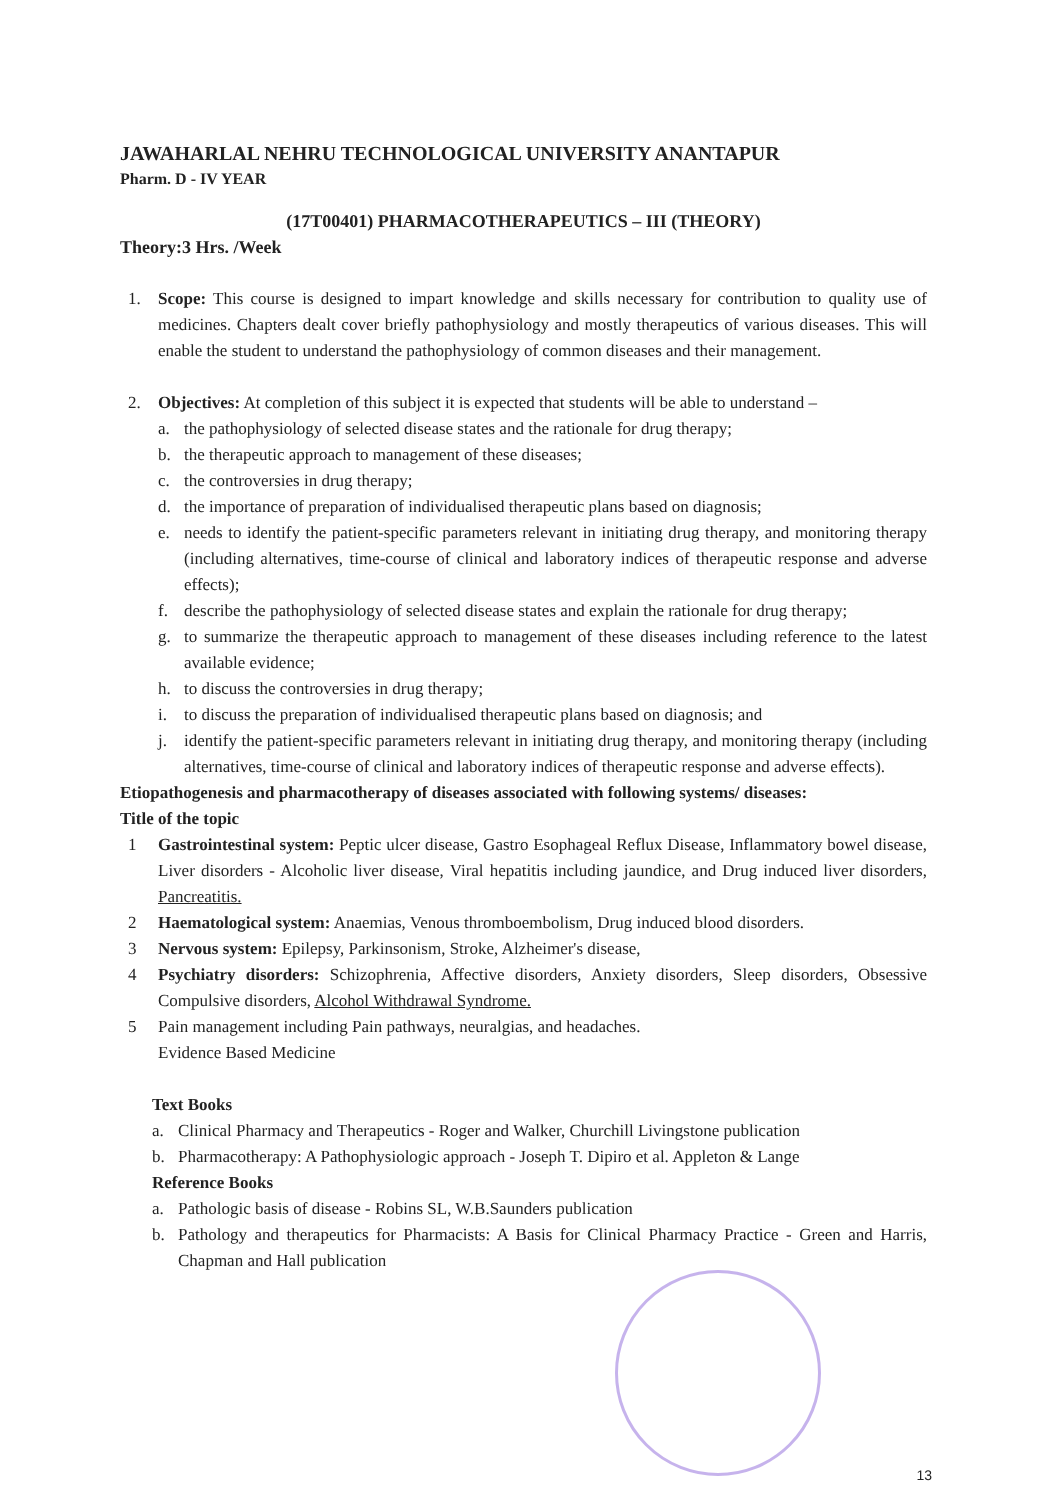JAWAHARLAL NEHRU TECHNOLOGICAL UNIVERSITY ANANTAPUR
Pharm. D - IV YEAR
(17T00401) PHARMACOTHERAPEUTICS – III (THEORY)
Theory:3 Hrs. /Week
1. Scope: This course is designed to impart knowledge and skills necessary for contribution to quality use of medicines. Chapters dealt cover briefly pathophysiology and mostly therapeutics of various diseases. This will enable the student to understand the pathophysiology of common diseases and their management.
2. Objectives: At completion of this subject it is expected that students will be able to understand –
a. the pathophysiology of selected disease states and the rationale for drug therapy;
b. the therapeutic approach to management of these diseases;
c. the controversies in drug therapy;
d. the importance of preparation of individualised therapeutic plans based on diagnosis;
e. needs to identify the patient-specific parameters relevant in initiating drug therapy, and monitoring therapy (including alternatives, time-course of clinical and laboratory indices of therapeutic response and adverse effects);
f. describe the pathophysiology of selected disease states and explain the rationale for drug therapy;
g. to summarize the therapeutic approach to management of these diseases including reference to the latest available evidence;
h. to discuss the controversies in drug therapy;
i. to discuss the preparation of individualised therapeutic plans based on diagnosis; and
j. identify the patient-specific parameters relevant in initiating drug therapy, and monitoring therapy (including alternatives, time-course of clinical and laboratory indices of therapeutic response and adverse effects).
Etiopathogenesis and pharmacotherapy of diseases associated with following systems/ diseases:
Title of the topic
1 Gastrointestinal system: Peptic ulcer disease, Gastro Esophageal Reflux Disease, Inflammatory bowel disease, Liver disorders - Alcoholic liver disease, Viral hepatitis including jaundice, and Drug induced liver disorders, Pancreatitis.
2 Haematological system: Anaemias, Venous thromboembolism, Drug induced blood disorders.
3 Nervous system: Epilepsy, Parkinsonism, Stroke, Alzheimer's disease,
4 Psychiatry disorders: Schizophrenia, Affective disorders, Anxiety disorders, Sleep disorders, Obsessive Compulsive disorders, Alcohol Withdrawal Syndrome.
5 Pain management including Pain pathways, neuralgias, and headaches.
Evidence Based Medicine
Text Books
a. Clinical Pharmacy and Therapeutics - Roger and Walker, Churchill Livingstone publication
b. Pharmacotherapy: A Pathophysiologic approach - Joseph T. Dipiro et al. Appleton & Lange
Reference Books
a. Pathologic basis of disease - Robins SL, W.B.Saunders publication
b. Pathology and therapeutics for Pharmacists: A Basis for Clinical Pharmacy Practice - Green and Harris, Chapman and Hall publication
13